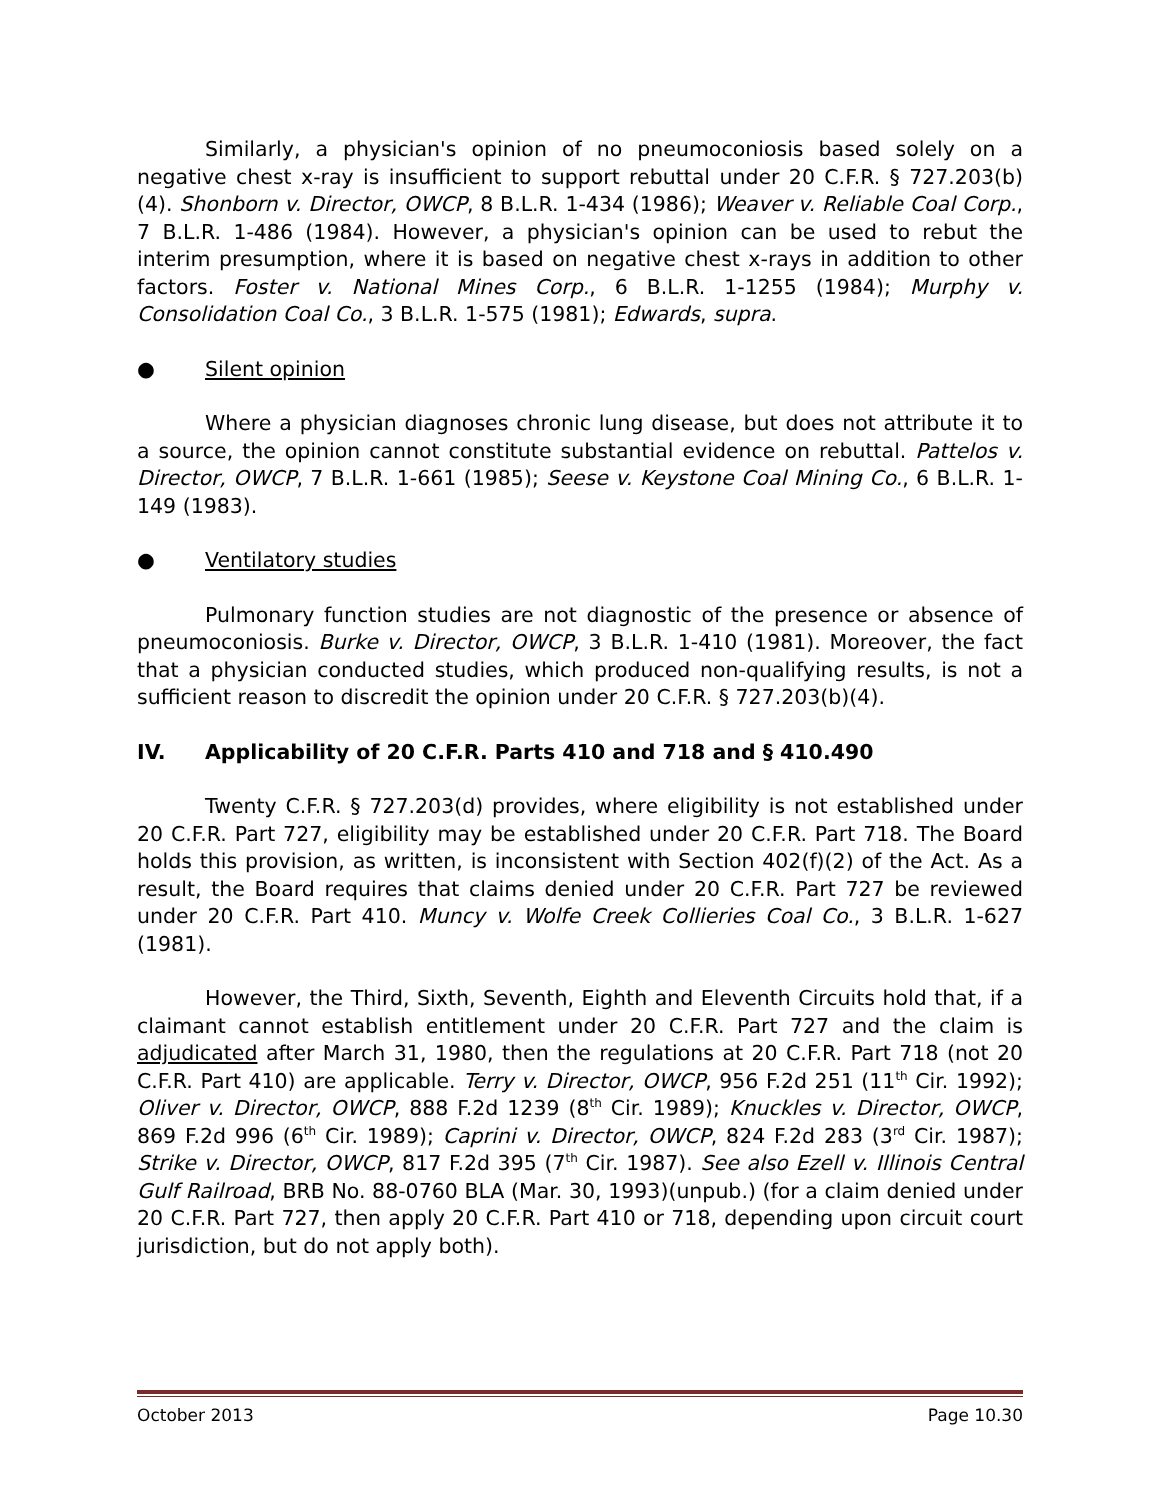Similarly, a physician's opinion of no pneumoconiosis based solely on a negative chest x-ray is insufficient to support rebuttal under 20 C.F.R. § 727.203(b)(4). Shonborn v. Director, OWCP, 8 B.L.R. 1-434 (1986); Weaver v. Reliable Coal Corp., 7 B.L.R. 1-486 (1984). However, a physician's opinion can be used to rebut the interim presumption, where it is based on negative chest x-rays in addition to other factors. Foster v. National Mines Corp., 6 B.L.R. 1-1255 (1984); Murphy v. Consolidation Coal Co., 3 B.L.R. 1-575 (1981); Edwards, supra.
● Silent opinion
Where a physician diagnoses chronic lung disease, but does not attribute it to a source, the opinion cannot constitute substantial evidence on rebuttal. Pattelos v. Director, OWCP, 7 B.L.R. 1-661 (1985); Seese v. Keystone Coal Mining Co., 6 B.L.R. 1-149 (1983).
● Ventilatory studies
Pulmonary function studies are not diagnostic of the presence or absence of pneumoconiosis. Burke v. Director, OWCP, 3 B.L.R. 1-410 (1981). Moreover, the fact that a physician conducted studies, which produced non-qualifying results, is not a sufficient reason to discredit the opinion under 20 C.F.R. § 727.203(b)(4).
IV. Applicability of 20 C.F.R. Parts 410 and 718 and § 410.490
Twenty C.F.R. § 727.203(d) provides, where eligibility is not established under 20 C.F.R. Part 727, eligibility may be established under 20 C.F.R. Part 718. The Board holds this provision, as written, is inconsistent with Section 402(f)(2) of the Act. As a result, the Board requires that claims denied under 20 C.F.R. Part 727 be reviewed under 20 C.F.R. Part 410. Muncy v. Wolfe Creek Collieries Coal Co., 3 B.L.R. 1-627 (1981).
However, the Third, Sixth, Seventh, Eighth and Eleventh Circuits hold that, if a claimant cannot establish entitlement under 20 C.F.R. Part 727 and the claim is adjudicated after March 31, 1980, then the regulations at 20 C.F.R. Part 718 (not 20 C.F.R. Part 410) are applicable. Terry v. Director, OWCP, 956 F.2d 251 (11<sup>th</sup> Cir. 1992); Oliver v. Director, OWCP, 888 F.2d 1239 (8<sup>th</sup> Cir. 1989); Knuckles v. Director, OWCP, 869 F.2d 996 (6<sup>th</sup> Cir. 1989); Caprini v. Director, OWCP, 824 F.2d 283 (3<sup>rd</sup> Cir. 1987); Strike v. Director, OWCP, 817 F.2d 395 (7<sup>th</sup> Cir. 1987). See also Ezell v. Illinois Central Gulf Railroad, BRB No. 88-0760 BLA (Mar. 30, 1993)(unpub.) (for a claim denied under 20 C.F.R. Part 727, then apply 20 C.F.R. Part 410 or 718, depending upon circuit court jurisdiction, but do not apply both).
October 2013 Page 10.30